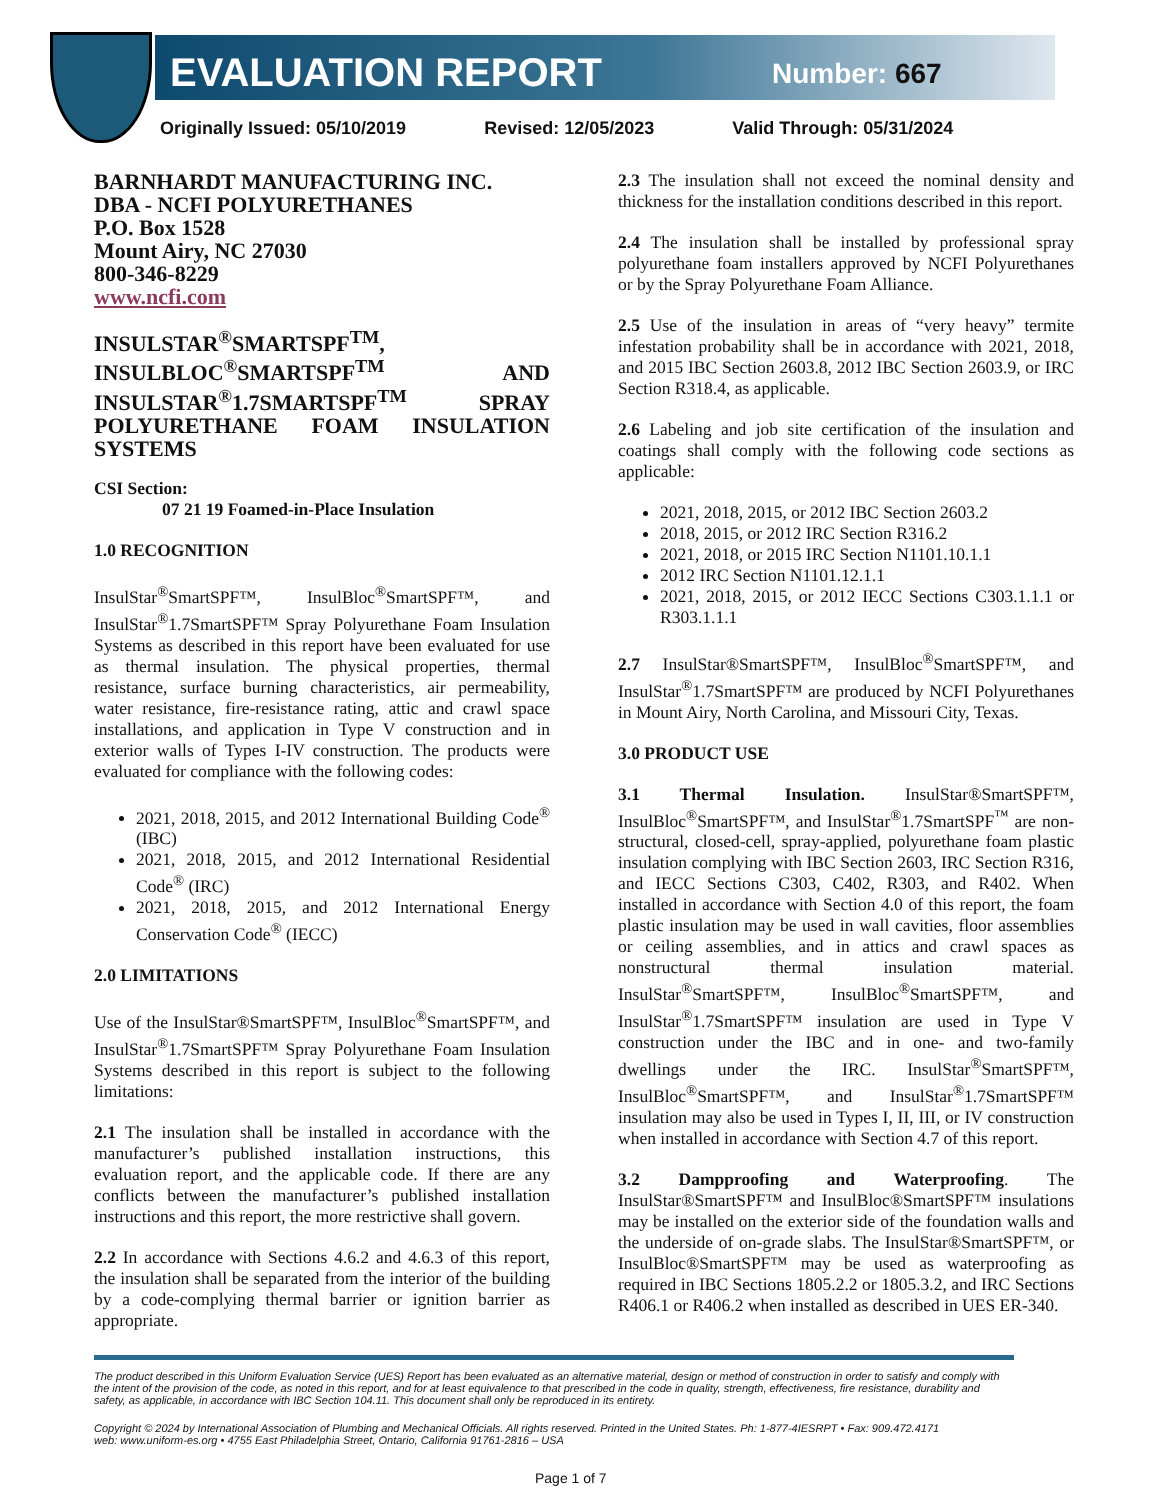EVALUATION REPORT Number: 667
Originally Issued: 05/10/2019 Revised: 12/05/2023 Valid Through: 05/31/2024
BARNHARDT MANUFACTURING INC.
DBA - NCFI POLYURETHANES
P.O. Box 1528
Mount Airy, NC 27030
800-346-8229
www.ncfi.com
INSULSTAR<sup>®</sup>SMARTSPF<sup>TM</sup>, INSULBLOC<sup>®</sup>SMARTSPF<sup>TM</sup> AND INSULSTAR<sup>®</sup>1.7SMARTSPF<sup>TM</sup> SPRAY POLYURETHANE FOAM INSULATION SYSTEMS
CSI Section:
07 21 19 Foamed-in-Place Insulation
1.0 RECOGNITION
InsulStar<sup>®</sup>SmartSPF™, InsulBloc<sup>®</sup>SmartSPF™, and InsulStar<sup>®</sup>1.7SmartSPF™ Spray Polyurethane Foam Insulation Systems as described in this report have been evaluated for use as thermal insulation. The physical properties, thermal resistance, surface burning characteristics, air permeability, water resistance, fire-resistance rating, attic and crawl space installations, and application in Type V construction and in exterior walls of Types I-IV construction. The products were evaluated for compliance with the following codes:
2021, 2018, 2015, and 2012 International Building Code<sup>®</sup> (IBC)
2021, 2018, 2015, and 2012 International Residential Code<sup>®</sup> (IRC)
2021, 2018, 2015, and 2012 International Energy Conservation Code<sup>®</sup> (IECC)
2.0 LIMITATIONS
Use of the InsulStar®SmartSPF™, InsulBloc<sup>®</sup>SmartSPF™, and InsulStar<sup>®</sup>1.7SmartSPF™ Spray Polyurethane Foam Insulation Systems described in this report is subject to the following limitations:
2.1 The insulation shall be installed in accordance with the manufacturer’s published installation instructions, this evaluation report, and the applicable code. If there are any conflicts between the manufacturer’s published installation instructions and this report, the more restrictive shall govern.
2.2 In accordance with Sections 4.6.2 and 4.6.3 of this report, the insulation shall be separated from the interior of the building by a code-complying thermal barrier or ignition barrier as appropriate.
2.3 The insulation shall not exceed the nominal density and thickness for the installation conditions described in this report.
2.4 The insulation shall be installed by professional spray polyurethane foam installers approved by NCFI Polyurethanes or by the Spray Polyurethane Foam Alliance.
2.5 Use of the insulation in areas of “very heavy” termite infestation probability shall be in accordance with 2021, 2018, and 2015 IBC Section 2603.8, 2012 IBC Section 2603.9, or IRC Section R318.4, as applicable.
2.6 Labeling and job site certification of the insulation and coatings shall comply with the following code sections as applicable:
2021, 2018, 2015, or 2012 IBC Section 2603.2
2018, 2015, or 2012 IRC Section R316.2
2021, 2018, or 2015 IRC Section N1101.10.1.1
2012 IRC Section N1101.12.1.1
2021, 2018, 2015, or 2012 IECC Sections C303.1.1.1 or R303.1.1.1
2.7 InsulStar®SmartSPF™, InsulBloc<sup>®</sup>SmartSPF™, and InsulStar<sup>®</sup>1.7SmartSPF™ are produced by NCFI Polyurethanes in Mount Airy, North Carolina, and Missouri City, Texas.
3.0 PRODUCT USE
3.1 Thermal Insulation. InsulStar®SmartSPF™, InsulBloc<sup>®</sup>SmartSPF™, and InsulStar<sup>®</sup>1.7SmartSPF<sup>™</sup> are non-structural, closed-cell, spray-applied, polyurethane foam plastic insulation complying with IBC Section 2603, IRC Section R316, and IECC Sections C303, C402, R303, and R402. When installed in accordance with Section 4.0 of this report, the foam plastic insulation may be used in wall cavities, floor assemblies or ceiling assemblies, and in attics and crawl spaces as nonstructural thermal insulation material. InsulStar<sup>®</sup>SmartSPF™, InsulBloc<sup>®</sup>SmartSPF™, and InsulStar<sup>®</sup>1.7SmartSPF™ insulation are used in Type V construction under the IBC and in one- and two-family dwellings under the IRC. InsulStar<sup>®</sup>SmartSPF™, InsulBloc<sup>®</sup>SmartSPF™, and InsulStar<sup>®</sup>1.7SmartSPF™ insulation may also be used in Types I, II, III, or IV construction when installed in accordance with Section 4.7 of this report.
3.2 Dampproofing and Waterproofing. The InsulStar®SmartSPF™ and InsulBloc®SmartSPF™ insulations may be installed on the exterior side of the foundation walls and the underside of on-grade slabs. The InsulStar®SmartSPF™, or InsulBloc®SmartSPF™ may be used as waterproofing as required in IBC Sections 1805.2.2 or 1805.3.2, and IRC Sections R406.1 or R406.2 when installed as described in UES ER-340.
The product described in this Uniform Evaluation Service (UES) Report has been evaluated as an alternative material, design or method of construction in order to satisfy and comply with the intent of the provision of the code, as noted in this report, and for at least equivalence to that prescribed in the code in quality, strength, effectiveness, fire resistance, durability and safety, as applicable, in accordance with IBC Section 104.11. This document shall only be reproduced in its entirety.
Copyright © 2024 by International Association of Plumbing and Mechanical Officials. All rights reserved. Printed in the United States. Ph: 1-877-4IESRPT • Fax: 909.472.4171
web: www.uniform-es.org • 4755 East Philadelphia Street, Ontario, California 91761-2816 – USA
Page 1 of 7